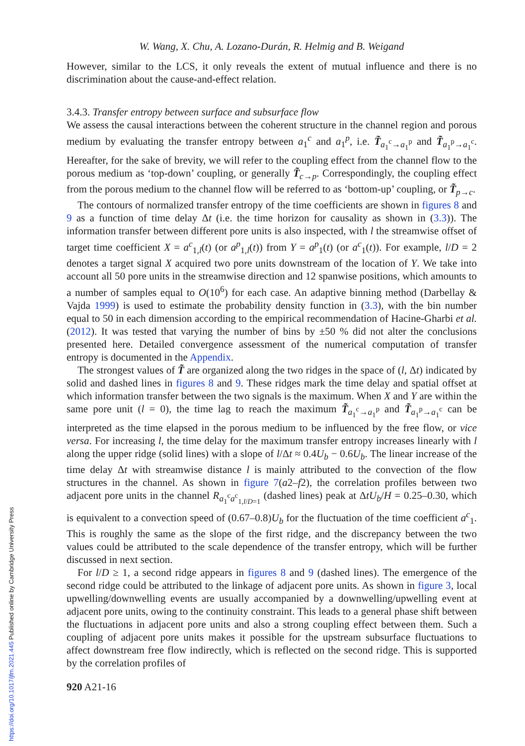W. Wang, X. Chu, A. Lozano-Durán, R. Helmig and B. Weigand
However, similar to the LCS, it only reveals the extent of mutual influence and there is no discrimination about the cause-and-effect relation.
3.4.3. Transfer entropy between surface and subsurface flow
We assess the causal interactions between the coherent structure in the channel region and porous medium by evaluating the transfer entropy between a<sub>1</sub><sup>c</sup> and a<sub>1</sub><sup>p</sup>, i.e. T̃<sub>a<sub>1</sub><sup>c</sup>→a<sub>1</sub><sup>p</sup></sub> and T̃<sub>a<sub>1</sub><sup>p</sup>→a<sub>1</sub><sup>c</sup></sub>. Hereafter, for the sake of brevity, we will refer to the coupling effect from the channel flow to the porous medium as ‘top-down’ coupling, or generally T̃<sub>c→p</sub>. Correspondingly, the coupling effect from the porous medium to the channel flow will be referred to as ‘bottom-up’ coupling, or T̃<sub>p→c</sub>.
The contours of normalized transfer entropy of the time coefficients are shown in figures 8 and 9 as a function of time delay Δt (i.e. the time horizon for causality as shown in (3.3)). The information transfer between different pore units is also inspected, with l the streamwise offset of target time coefficient X = a<sup>c</sup><sub>1,l</sub>(t) (or a<sup>p</sup><sub>1,l</sub>(t)) from Y = a<sup>p</sup><sub>1</sub>(t) (or a<sup>c</sup><sub>1</sub>(t)). For example, l/D = 2 denotes a target signal X acquired two pore units downstream of the location of Y. We take into account all 50 pore units in the streamwise direction and 12 spanwise positions, which amounts to a number of samples equal to O(10<sup>6</sup>) for each case. An adaptive binning method (Darbellay & Vajda 1999) is used to estimate the probability density function in (3.3), with the bin number equal to 50 in each dimension according to the empirical recommendation of Hacine-Gharbi et al. (2012). It was tested that varying the number of bins by ±50 % did not alter the conclusions presented here. Detailed convergence assessment of the numerical computation of transfer entropy is documented in the Appendix.
The strongest values of T̃ are organized along the two ridges in the space of (l, Δt) indicated by solid and dashed lines in figures 8 and 9. These ridges mark the time delay and spatial offset at which information transfer between the two signals is the maximum. When X and Y are within the same pore unit (l = 0), the time lag to reach the maximum T̃<sub>a<sub>1</sub><sup>c</sup>→a<sub>1</sub><sup>p</sup></sub> and T̃<sub>a<sub>1</sub><sup>p</sup>→a<sub>1</sub><sup>c</sup></sub> can be interpreted as the time elapsed in the porous medium to be influenced by the free flow, or vice versa. For increasing l, the time delay for the maximum transfer entropy increases linearly with l along the upper ridge (solid lines) with a slope of l/Δt ≈ 0.4U<sub>b</sub> − 0.6U<sub>b</sub>. The linear increase of the time delay Δt with streamwise distance l is mainly attributed to the convection of the flow structures in the channel. As shown in figure 7(a2–f2), the correlation profiles between two adjacent pore units in the channel R<sub>a<sub>1</sub><sup>c</sup>a<sup>c</sup><sub>1,l/D=1</sub></sub> (dashed lines) peak at ΔtU<sub>b</sub>/H = 0.25–0.30, which is equivalent to a convection speed of (0.67–0.8)U<sub>b</sub> for the fluctuation of the time coefficient a<sup>c</sup><sub>1</sub>. This is roughly the same as the slope of the first ridge, and the discrepancy between the two values could be attributed to the scale dependence of the transfer entropy, which will be further discussed in next section.
For l/D ≥ 1, a second ridge appears in figures 8 and 9 (dashed lines). The emergence of the second ridge could be attributed to the linkage of adjacent pore units. As shown in figure 3, local upwelling/downwelling events are usually accompanied by a downwelling/upwelling event at adjacent pore units, owing to the continuity constraint. This leads to a general phase shift between the fluctuations in adjacent pore units and also a strong coupling effect between them. Such a coupling of adjacent pore units makes it possible for the upstream subsurface fluctuations to affect downstream free flow indirectly, which is reflected on the second ridge. This is supported by the correlation profiles of
920 A21-16
https://doi.org/10.1017/jfm.2021.445 Published online by Cambridge University Press